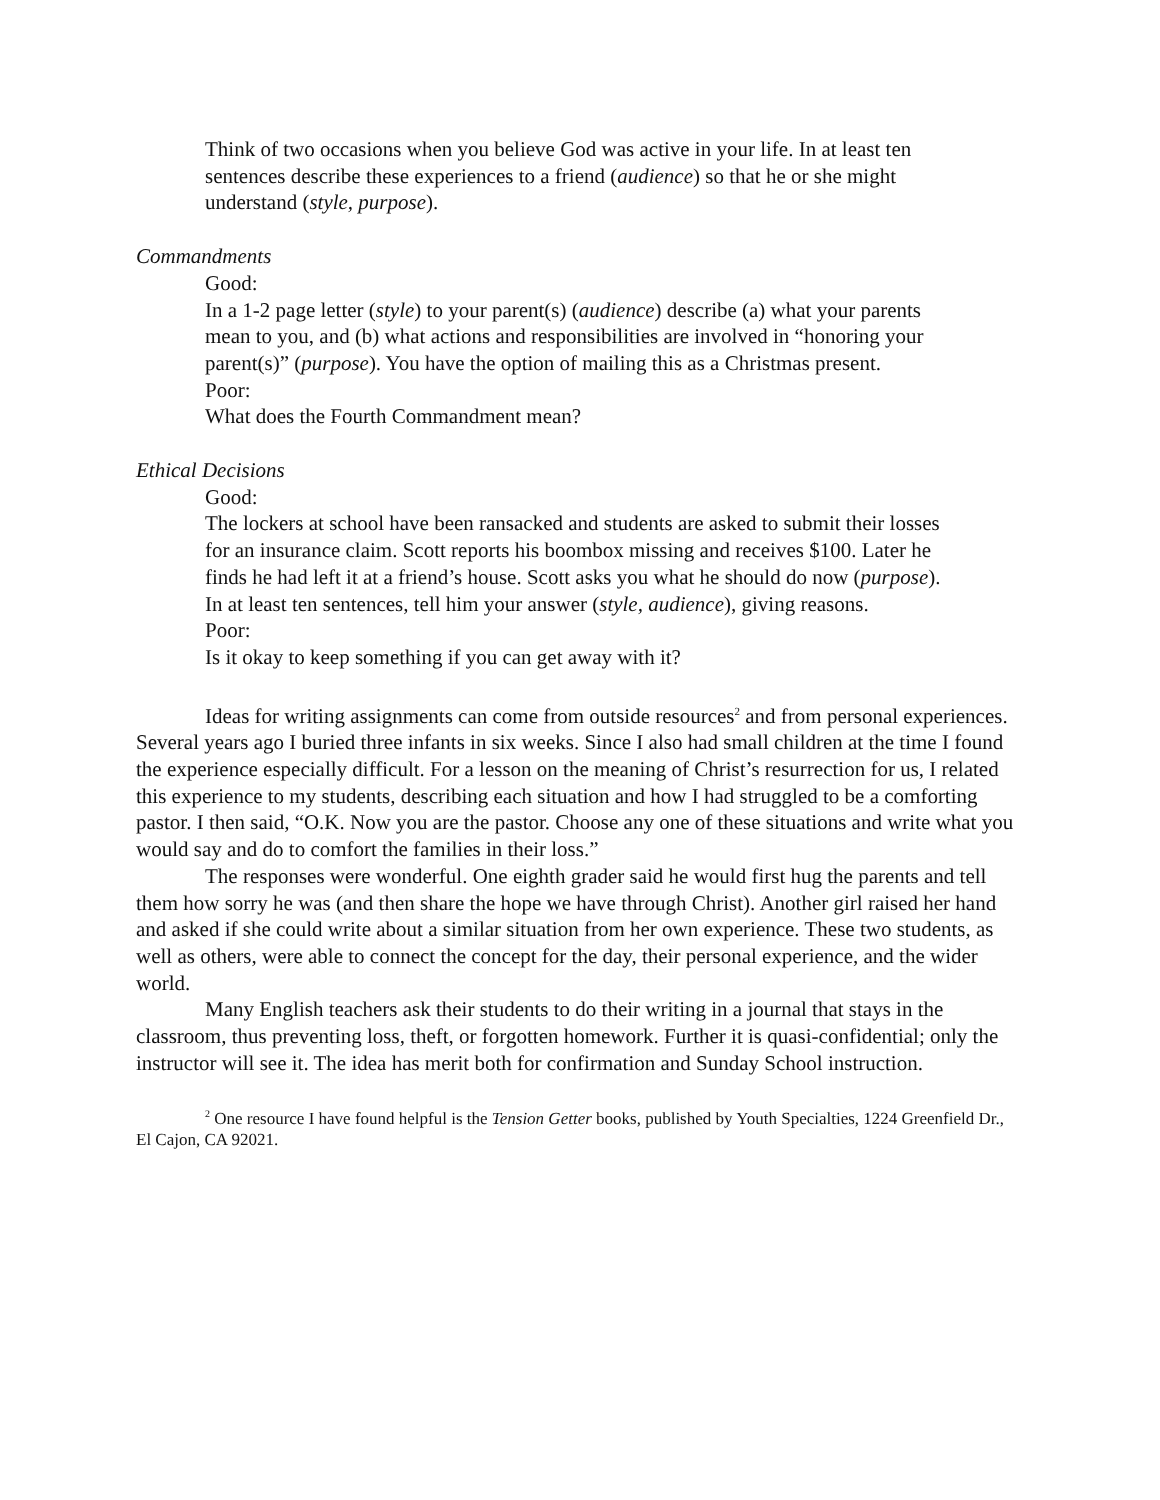Think of two occasions when you believe God was active in your life. In at least ten sentences describe these experiences to a friend (audience) so that he or she might understand (style, purpose).
Commandments
Good:
In a 1-2 page letter (style) to your parent(s) (audience) describe (a) what your parents mean to you, and (b) what actions and responsibilities are involved in “honoring your parent(s)” (purpose). You have the option of mailing this as a Christmas present.
Poor:
What does the Fourth Commandment mean?
Ethical Decisions
Good:
The lockers at school have been ransacked and students are asked to submit their losses for an insurance claim. Scott reports his boombox missing and receives $100. Later he finds he had left it at a friend’s house. Scott asks you what he should do now (purpose). In at least ten sentences, tell him your answer (style, audience), giving reasons.
Poor:
Is it okay to keep something if you can get away with it?
Ideas for writing assignments can come from outside resources<sup>2</sup> and from personal experiences. Several years ago I buried three infants in six weeks. Since I also had small children at the time I found the experience especially difficult. For a lesson on the meaning of Christ’s resurrection for us, I related this experience to my students, describing each situation and how I had struggled to be a comforting pastor. I then said, “O.K. Now you are the pastor. Choose any one of these situations and write what you would say and do to comfort the families in their loss.”
The responses were wonderful. One eighth grader said he would first hug the parents and tell them how sorry he was (and then share the hope we have through Christ). Another girl raised her hand and asked if she could write about a similar situation from her own experience. These two students, as well as others, were able to connect the concept for the day, their personal experience, and the wider world.
Many English teachers ask their students to do their writing in a journal that stays in the classroom, thus preventing loss, theft, or forgotten homework. Further it is quasi-confidential; only the instructor will see it. The idea has merit both for confirmation and Sunday School instruction.
<sup>2</sup> One resource I have found helpful is the Tension Getter books, published by Youth Specialties, 1224 Greenfield Dr., El Cajon, CA 92021.